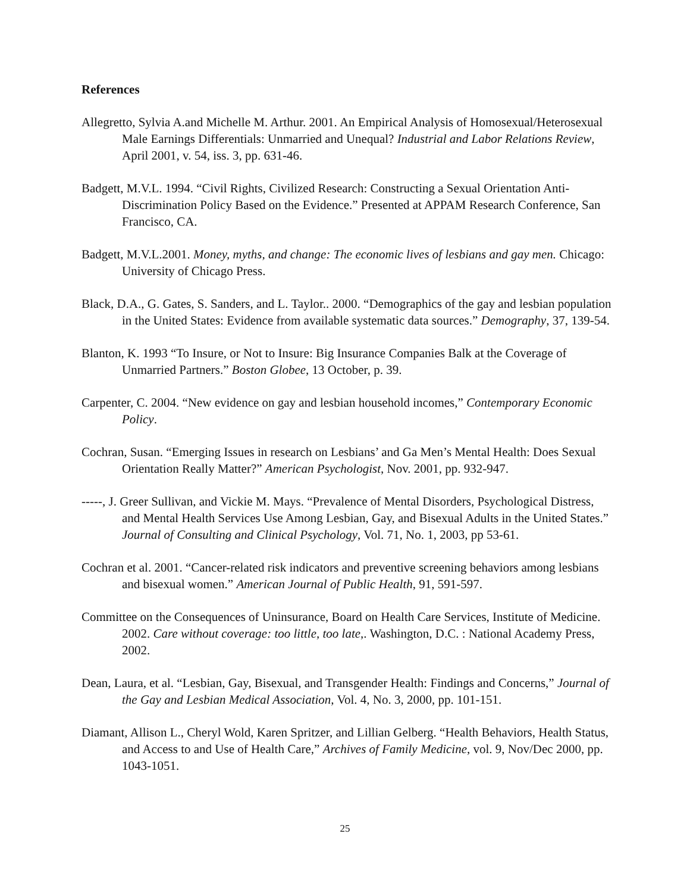References
Allegretto, Sylvia A.and Michelle M. Arthur. 2001. An Empirical Analysis of Homosexual/Heterosexual Male Earnings Differentials: Unmarried and Unequal? Industrial and Labor Relations Review, April 2001, v. 54, iss. 3, pp. 631-46.
Badgett, M.V.L. 1994. “Civil Rights, Civilized Research: Constructing a Sexual Orientation Anti-Discrimination Policy Based on the Evidence.” Presented at APPAM Research Conference, San Francisco, CA.
Badgett, M.V.L.2001. Money, myths, and change: The economic lives of lesbians and gay men. Chicago: University of Chicago Press.
Black, D.A., G. Gates, S. Sanders, and L. Taylor.. 2000. “Demographics of the gay and lesbian population in the United States: Evidence from available systematic data sources.” Demography, 37, 139-54.
Blanton, K. 1993 “To Insure, or Not to Insure: Big Insurance Companies Balk at the Coverage of Unmarried Partners.” Boston Globee, 13 October, p. 39.
Carpenter, C. 2004. “New evidence on gay and lesbian household incomes,” Contemporary Economic Policy.
Cochran, Susan. “Emerging Issues in research on Lesbians’ and Ga Men’s Mental Health: Does Sexual Orientation Really Matter?” American Psychologist, Nov. 2001, pp. 932-947.
-----, J. Greer Sullivan, and Vickie M. Mays. “Prevalence of Mental Disorders, Psychological Distress, and Mental Health Services Use Among Lesbian, Gay, and Bisexual Adults in the United States.” Journal of Consulting and Clinical Psychology, Vol. 71, No. 1, 2003, pp 53-61.
Cochran et al. 2001. “Cancer-related risk indicators and preventive screening behaviors among lesbians and bisexual women.” American Journal of Public Health, 91, 591-597.
Committee on the Consequences of Uninsurance, Board on Health Care Services, Institute of Medicine. 2002. Care without coverage: too little, too late,. Washington, D.C. : National Academy Press, 2002.
Dean, Laura, et al. “Lesbian, Gay, Bisexual, and Transgender Health: Findings and Concerns,” Journal of the Gay and Lesbian Medical Association, Vol. 4, No. 3, 2000, pp. 101-151.
Diamant, Allison L., Cheryl Wold, Karen Spritzer, and Lillian Gelberg. “Health Behaviors, Health Status, and Access to and Use of Health Care,” Archives of Family Medicine, vol. 9, Nov/Dec 2000, pp. 1043-1051.
25